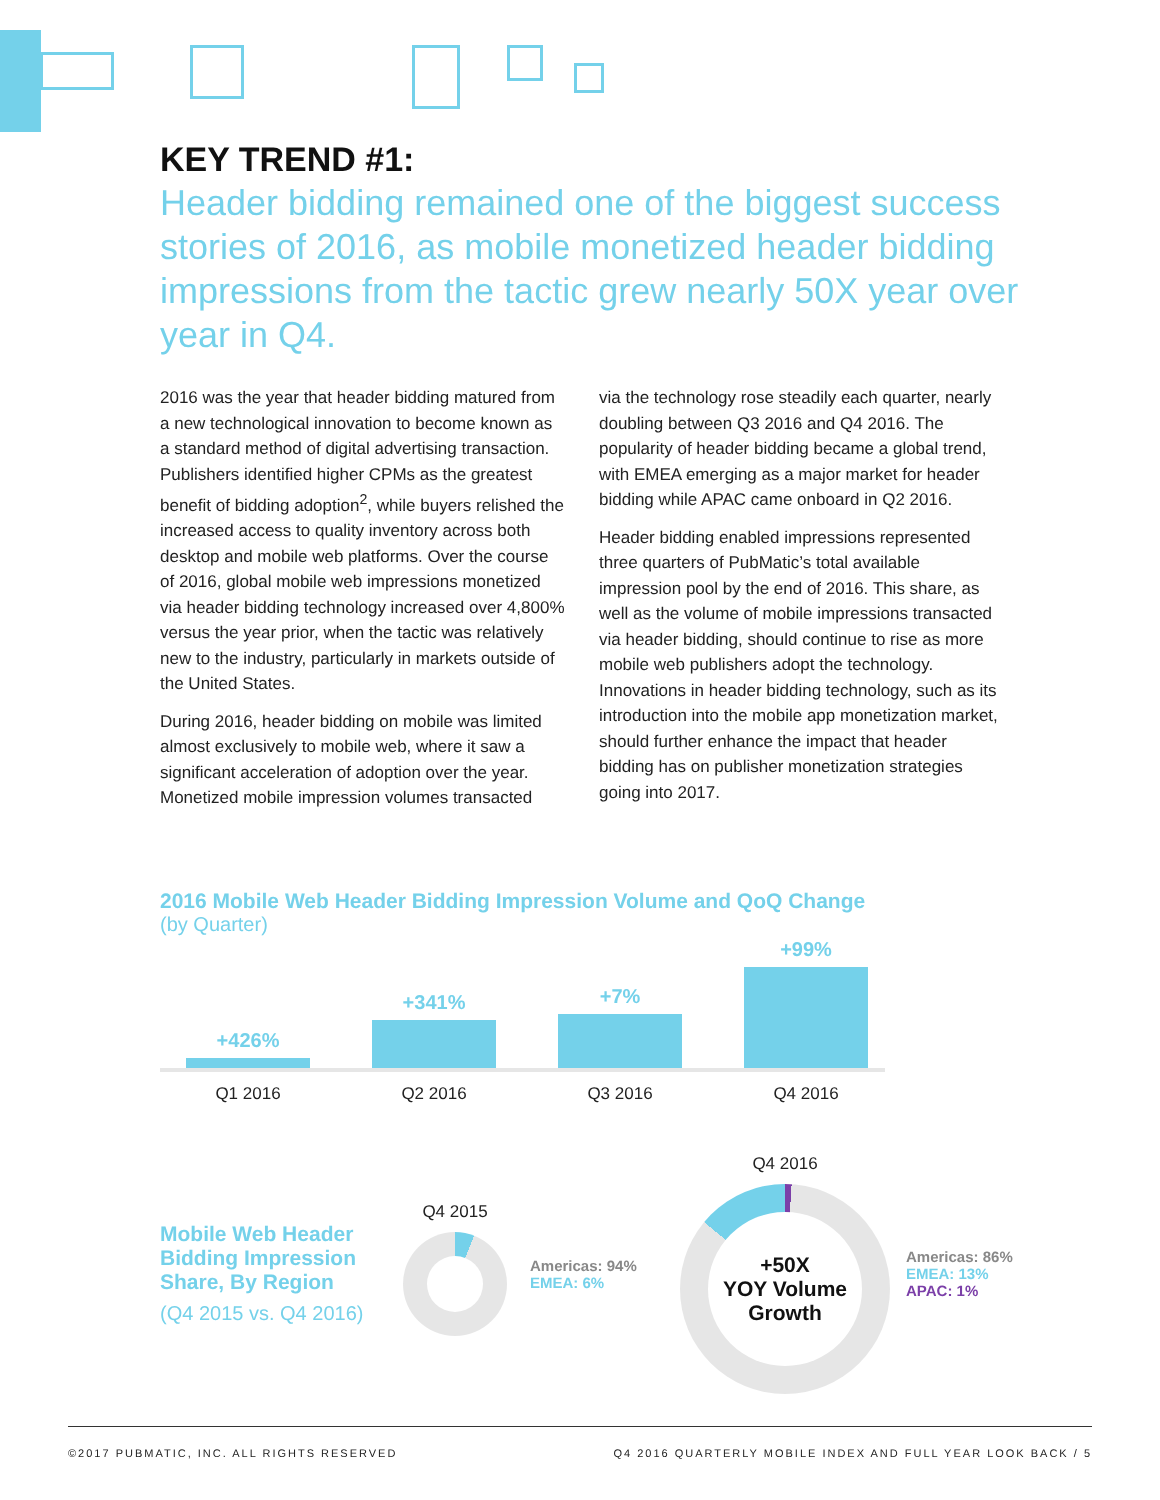KEY TREND #1:
Header bidding remained one of the biggest success stories of 2016, as mobile monetized header bidding impressions from the tactic grew nearly 50X year over year in Q4.
2016 was the year that header bidding matured from a new technological innovation to become known as a standard method of digital advertising transaction. Publishers identified higher CPMs as the greatest benefit of bidding adoption<sup>2</sup>, while buyers relished the increased access to quality inventory across both desktop and mobile web platforms. Over the course of 2016, global mobile web impressions monetized via header bidding technology increased over 4,800% versus the year prior, when the tactic was relatively new to the industry, particularly in markets outside of the United States.
During 2016, header bidding on mobile was limited almost exclusively to mobile web, where it saw a significant acceleration of adoption over the year. Monetized mobile impression volumes transacted
via the technology rose steadily each quarter, nearly doubling between Q3 2016 and Q4 2016. The popularity of header bidding became a global trend, with EMEA emerging as a major market for header bidding while APAC came onboard in Q2 2016.
Header bidding enabled impressions represented three quarters of PubMatic’s total available impression pool by the end of 2016. This share, as well as the volume of mobile impressions transacted via header bidding, should continue to rise as more mobile web publishers adopt the technology. Innovations in header bidding technology, such as its introduction into the mobile app monetization market, should further enhance the impact that header bidding has on publisher monetization strategies going into 2017.
2016 Mobile Web Header Bidding Impression Volume and QoQ Change
(by Quarter)
+426%
+341%
+7%
+99%
Q1 2016 Q2 2016 Q3 2016 Q4 2016
Mobile Web Header Bidding Impression Share, By Region
(Q4 2015 vs. Q4 2016)
Q4 2015
Americas: 94%
EMEA: 6%
Q4 2016
+50X
YOY Volume
Growth
Americas: 86%
EMEA: 13%
APAC: 1%
©2017 PUBMATIC, INC. ALL RIGHTS RESERVED Q4 2016 QUARTERLY MOBILE INDEX AND FULL YEAR LOOK BACK / 5